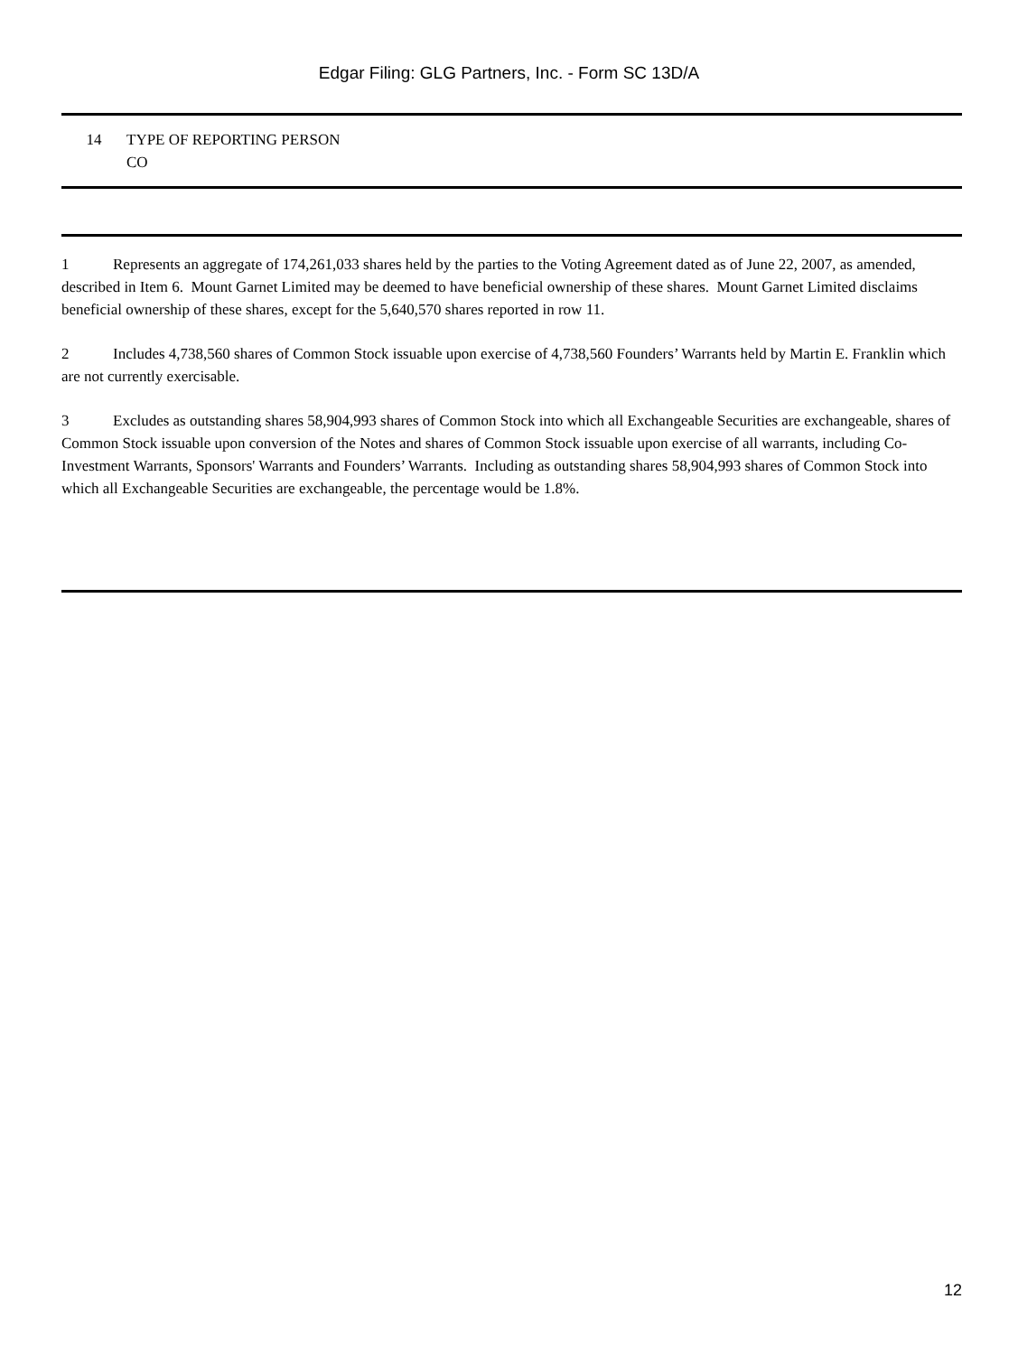Edgar Filing: GLG Partners, Inc. - Form SC 13D/A
| 14 | TYPE OF REPORTING PERSON CO |
1 Represents an aggregate of 174,261,033 shares held by the parties to the Voting Agreement dated as of June 22, 2007, as amended, described in Item 6. Mount Garnet Limited may be deemed to have beneficial ownership of these shares. Mount Garnet Limited disclaims beneficial ownership of these shares, except for the 5,640,570 shares reported in row 11.
2 Includes 4,738,560 shares of Common Stock issuable upon exercise of 4,738,560 Founders’ Warrants held by Martin E. Franklin which are not currently exercisable.
3 Excludes as outstanding shares 58,904,993 shares of Common Stock into which all Exchangeable Securities are exchangeable, shares of Common Stock issuable upon conversion of the Notes and shares of Common Stock issuable upon exercise of all warrants, including Co-Investment Warrants, Sponsors' Warrants and Founders’ Warrants. Including as outstanding shares 58,904,993 shares of Common Stock into which all Exchangeable Securities are exchangeable, the percentage would be 1.8%.
12